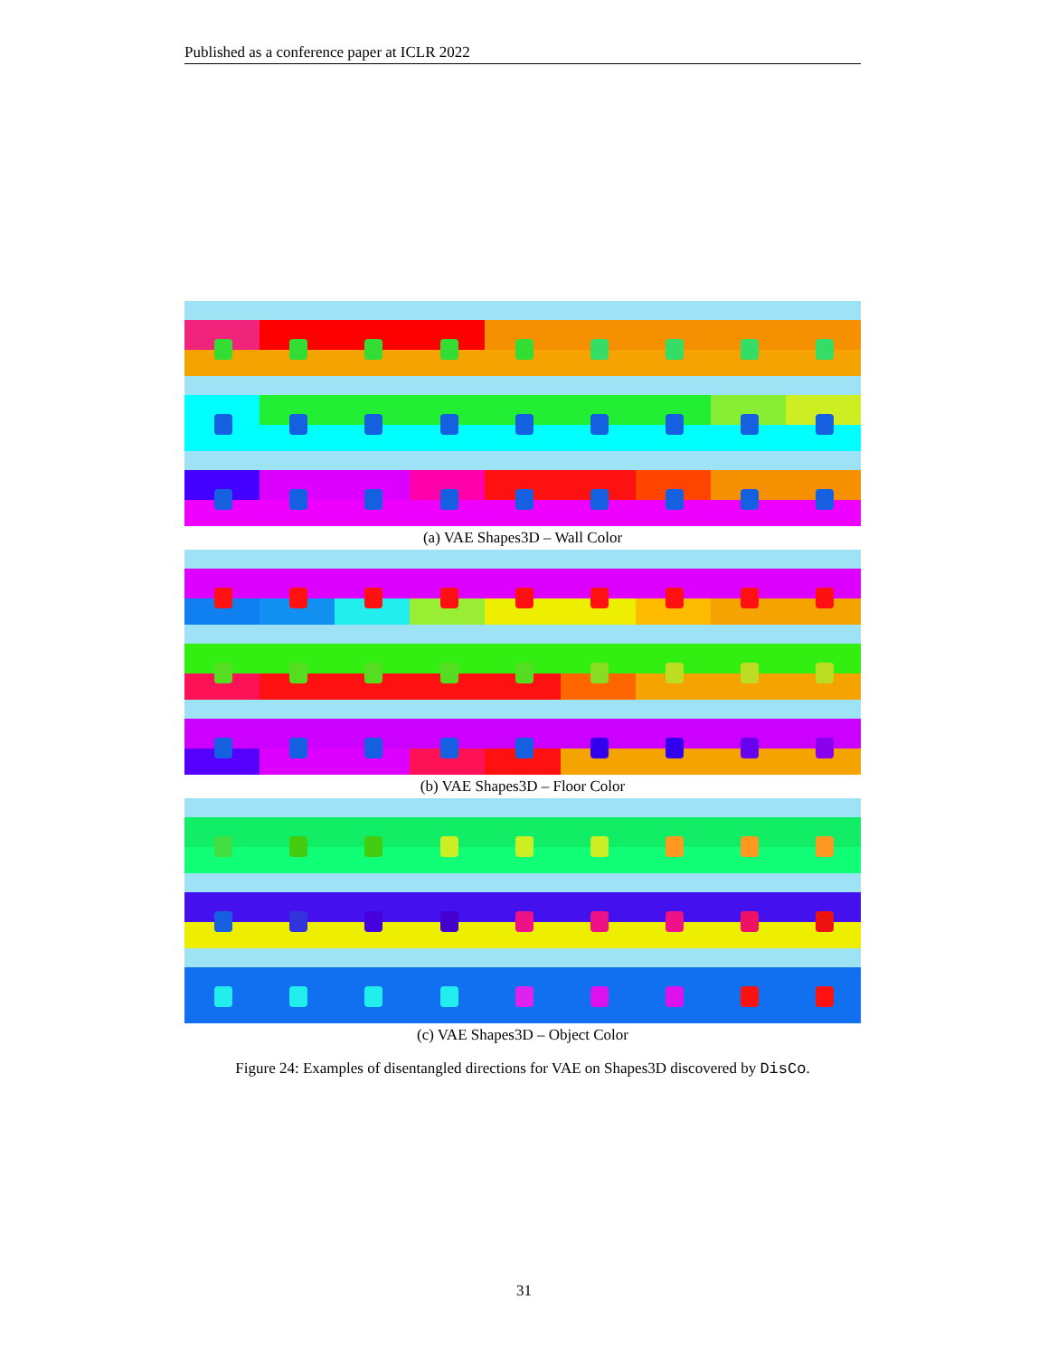Published as a conference paper at ICLR 2022
(a) VAE Shapes3D – Wall Color
(b) VAE Shapes3D – Floor Color
(c) VAE Shapes3D – Object Color
Figure 24: Examples of disentangled directions for VAE on Shapes3D discovered by DisCo.
31